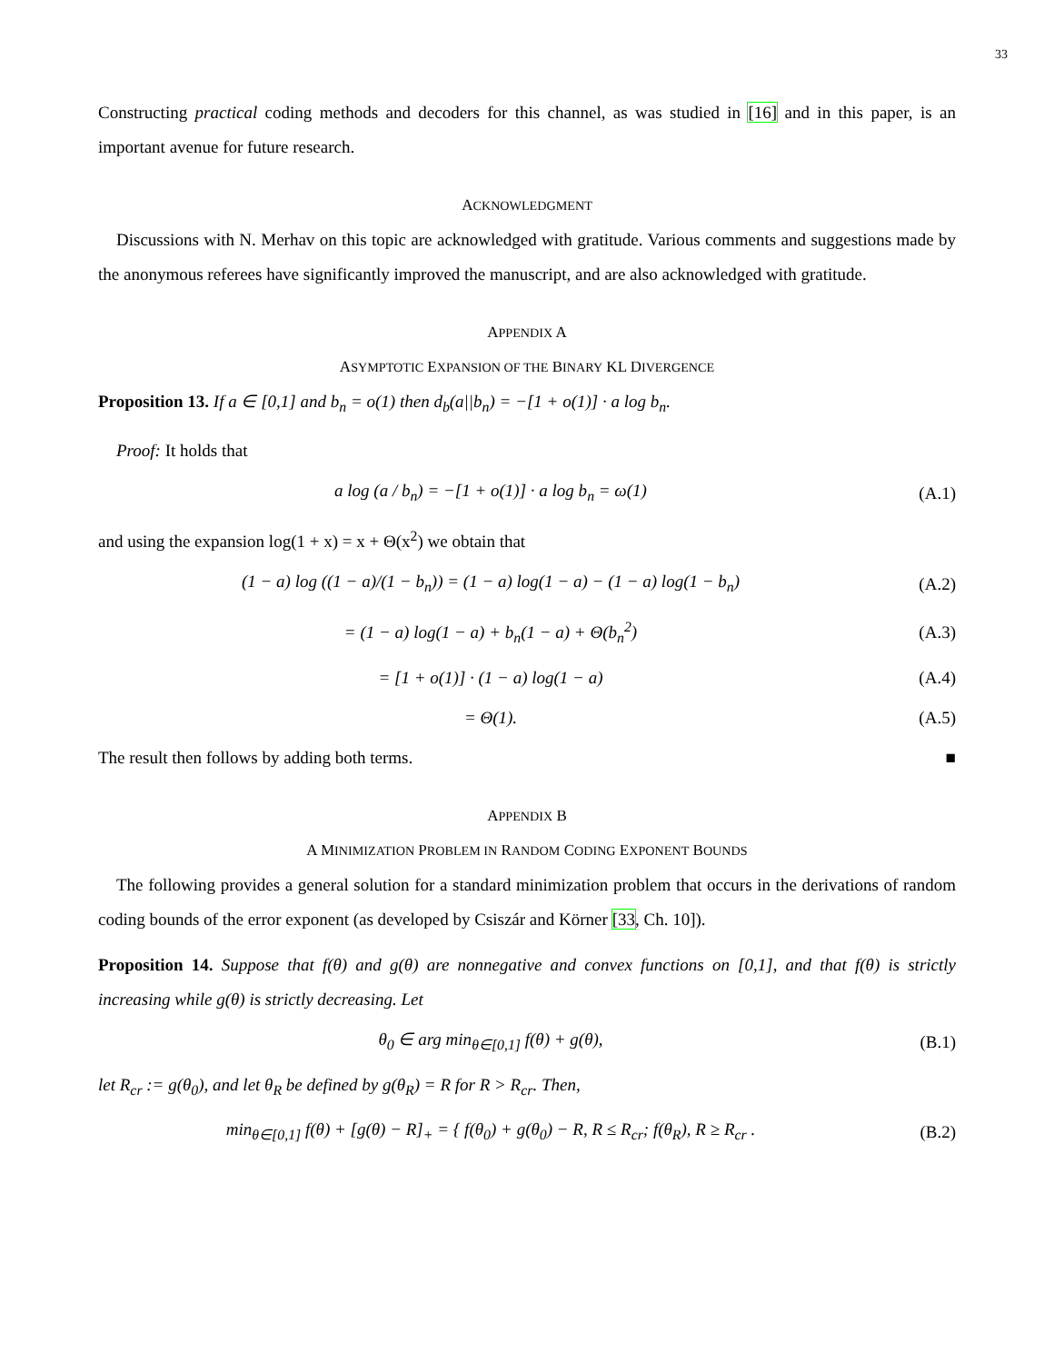33
Constructing practical coding methods and decoders for this channel, as was studied in [16] and in this paper, is an important avenue for future research.
ACKNOWLEDGMENT
Discussions with N. Merhav on this topic are acknowledged with gratitude. Various comments and suggestions made by the anonymous referees have significantly improved the manuscript, and are also acknowledged with gratitude.
APPENDIX A
ASYMPTOTIC EXPANSION OF THE BINARY KL DIVERGENCE
Proposition 13. If a ∈ [0,1] and b<sub>n</sub> = o(1) then d<sub>b</sub>(a||b<sub>n</sub>) = −[1 + o(1)] · a log b<sub>n</sub>.
Proof: It holds that
a log (a / b<sub>n</sub>) = −[1 + o(1)] · a log b<sub>n</sub> = ω(1) (A.1)
and using the expansion log(1 + x) = x + Θ(x<sup>2</sup>) we obtain that
(1 − a) log ((1 − a)/(1 − b<sub>n</sub>)) = (1 − a) log(1 − a) − (1 − a) log(1 − b<sub>n</sub>) (A.2)
= (1 − a) log(1 − a) + b<sub>n</sub>(1 − a) + Θ(b<sub>n</sub><sup>2</sup>) (A.3)
= [1 + o(1)] · (1 − a) log(1 − a) (A.4)
= Θ(1). (A.5)
The result then follows by adding both terms. ■
APPENDIX B
A MINIMIZATION PROBLEM IN RANDOM CODING EXPONENT BOUNDS
The following provides a general solution for a standard minimization problem that occurs in the derivations of random coding bounds of the error exponent (as developed by Csiszár and Körner [33, Ch. 10]).
Proposition 14. Suppose that f(θ) and g(θ) are nonnegative and convex functions on [0,1], and that f(θ) is strictly increasing while g(θ) is strictly decreasing. Let
θ<sub>0</sub> ∈ arg min<sub>θ∈[0,1]</sub> f(θ) + g(θ), (B.1)
let R<sub>cr</sub> := g(θ<sub>0</sub>), and let θ<sub>R</sub> be defined by g(θ<sub>R</sub>) = R for R > R<sub>cr</sub>. Then,
min<sub>θ∈[0,1]</sub> f(θ) + [g(θ) − R]<sub>+</sub> = { f(θ<sub>0</sub>) + g(θ<sub>0</sub>) − R, R ≤ R<sub>cr</sub>; f(θ<sub>R</sub>), R ≥ R<sub>cr</sub> . (B.2)